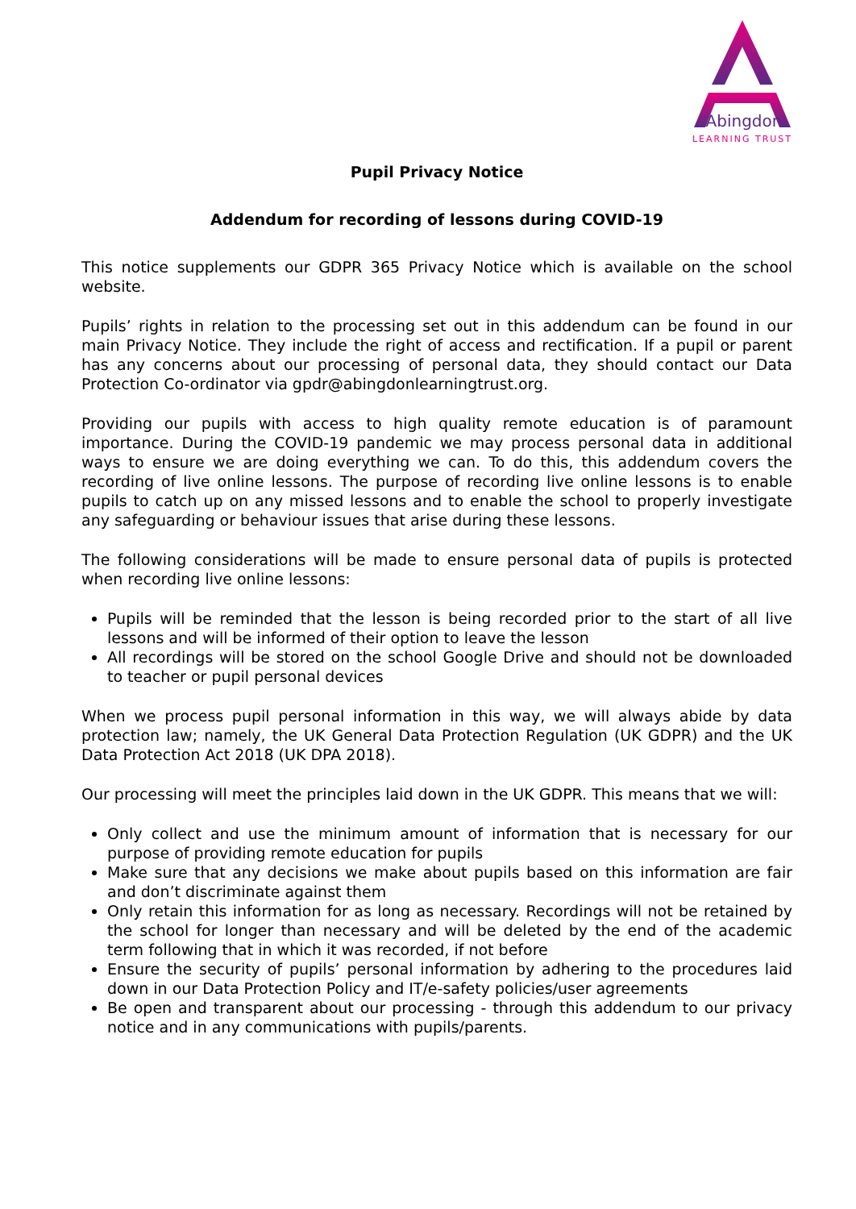Abingdon
LEARNING TRUST
Pupil Privacy Notice
Addendum for recording of lessons during COVID-19
This notice supplements our GDPR 365 Privacy Notice which is available on the school website.
Pupils’ rights in relation to the processing set out in this addendum can be found in our main Privacy Notice. They include the right of access and rectification. If a pupil or parent has any concerns about our processing of personal data, they should contact our Data Protection Co-ordinator via gpdr@abingdonlearningtrust.org.
Providing our pupils with access to high quality remote education is of paramount importance. During the COVID-19 pandemic we may process personal data in additional ways to ensure we are doing everything we can. To do this, this addendum covers the recording of live online lessons. The purpose of recording live online lessons is to enable pupils to catch up on any missed lessons and to enable the school to properly investigate any safeguarding or behaviour issues that arise during these lessons.
The following considerations will be made to ensure personal data of pupils is protected when recording live online lessons:
Pupils will be reminded that the lesson is being recorded prior to the start of all live lessons and will be informed of their option to leave the lesson
All recordings will be stored on the school Google Drive and should not be downloaded to teacher or pupil personal devices
When we process pupil personal information in this way, we will always abide by data protection law; namely, the UK General Data Protection Regulation (UK GDPR) and the UK Data Protection Act 2018 (UK DPA 2018).
Our processing will meet the principles laid down in the UK GDPR. This means that we will:
Only collect and use the minimum amount of information that is necessary for our purpose of providing remote education for pupils
Make sure that any decisions we make about pupils based on this information are fair and don’t discriminate against them
Only retain this information for as long as necessary. Recordings will not be retained by the school for longer than necessary and will be deleted by the end of the academic term following that in which it was recorded, if not before
Ensure the security of pupils’ personal information by adhering to the procedures laid down in our Data Protection Policy and IT/e-safety policies/user agreements
Be open and transparent about our processing - through this addendum to our privacy notice and in any communications with pupils/parents.